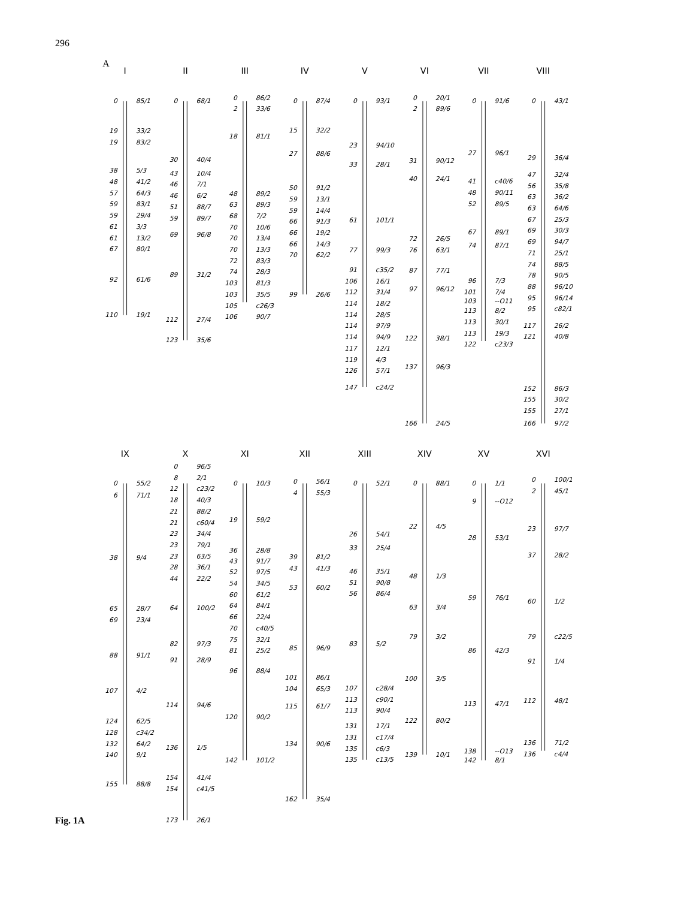296
A
I
0
85/1
19
33/2
19
83/2
38
5/3
48
41/2
57
64/3
59
83/1
59
29/4
61
3/3
61
13/2
67
80/1
92
61/6
110
19/1
II
0
68/1
30
40/4
43
10/4
46
7/1
46
6/2
51
88/7
59
89/7
69
96/8
89
31/2
112
27/4
123
35/6
III
0
86/2
2
33/6
18
81/1
48
89/2
63
89/3
68
7/2
70
10/6
70
13/4
70
13/3
72
83/3
74
28/3
103
81/3
103
35/5
105
c26/3
106
90/7
IV
0
87/4
15
32/2
27
88/6
50
91/2
59
13/1
59
14/4
66
91/3
66
19/2
66
14/3
70
62/2
99
26/6
V
0
93/1
23
94/10
33
28/1
61
101/1
77
99/3
91
c35/2
106
16/1
112
31/4
114
18/2
114
28/5
114
97/9
114
94/9
117
12/1
119
4/3
126
57/1
147
c24/2
VI
0
20/1
2
89/6
31
90/12
40
24/1
72
26/5
76
63/1
87
77/1
97
96/12
122
38/1
137
96/3
166
24/5
VII
0
91/6
27
96/1
41
c40/6
48
90/11
52
89/5
67
89/1
74
87/1
96
7/3
101
7/4
103
--O11
113
8/2
113
30/1
113
19/3
122
c23/3
VIII
0
43/1
29
36/4
47
32/4
56
35/8
63
36/2
63
64/6
67
25/3
69
30/3
69
94/7
71
25/1
74
88/5
78
90/5
88
96/10
95
96/14
95
c82/1
117
26/2
121
40/8
152
86/3
155
30/2
155
27/1
166
97/2
IX
0
55/2
6
71/1
38
9/4
65
28/7
69
23/4
88
91/1
107
4/2
124
62/5
128
c34/2
132
64/2
140
9/1
155
88/8
X
0
96/5
8
2/1
12
c23/2
18
40/3
21
88/2
21
c60/4
23
34/4
23
79/1
23
63/5
28
36/1
44
22/2
64
100/2
82
97/3
91
28/9
114
94/6
136
1/5
154
41/4
154
c41/5
173
26/1
XI
0
10/3
19
59/2
36
28/8
43
91/7
52
97/5
54
34/5
60
61/2
64
84/1
66
22/4
70
c40/5
75
32/1
81
25/2
96
88/4
120
90/2
142
101/2
XII
0
56/1
4
55/3
39
81/2
43
41/3
53
60/2
85
96/9
101
86/1
104
65/3
115
61/7
134
90/6
162
35/4
XIII
0
52/1
26
54/1
33
25/4
46
35/1
51
90/8
56
86/4
83
5/2
107
c28/4
113
c90/1
113
90/4
131
17/1
131
c17/4
135
c6/3
135
c13/5
XIV
0
88/1
22
4/5
48
1/3
63
3/4
79
3/2
100
3/5
122
80/2
139
10/1
XV
0
1/1
9
--O12
28
53/1
59
76/1
86
42/3
113
47/1
138
--O13
142
8/1
XVI
0
100/1
2
45/1
23
97/7
37
28/2
60
1/2
79
c22/5
91
1/4
112
48/1
136
71/2
136
c4/4
Fig. 1A